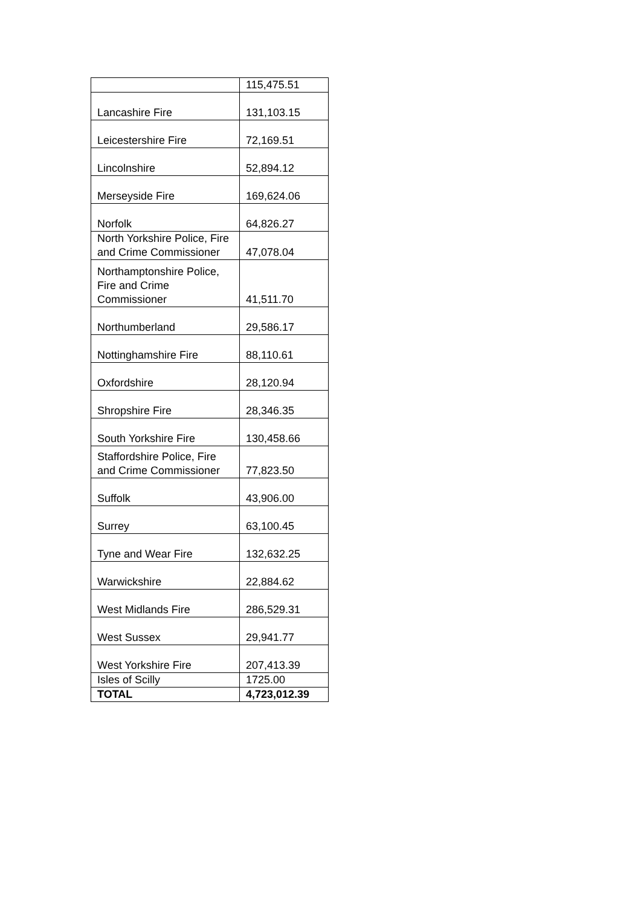| | 115,475.51 |
| Lancashire Fire | 131,103.15 |
| Leicestershire Fire | 72,169.51 |
| Lincolnshire | 52,894.12 |
| Merseyside Fire | 169,624.06 |
| Norfolk | 64,826.27 |
| North Yorkshire Police, Fire and Crime Commissioner | 47,078.04 |
| Northamptonshire Police, Fire and Crime Commissioner | 41,511.70 |
| Northumberland | 29,586.17 |
| Nottinghamshire Fire | 88,110.61 |
| Oxfordshire | 28,120.94 |
| Shropshire Fire | 28,346.35 |
| South Yorkshire Fire | 130,458.66 |
| Staffordshire Police, Fire and Crime Commissioner | 77,823.50 |
| Suffolk | 43,906.00 |
| Surrey | 63,100.45 |
| Tyne and Wear Fire | 132,632.25 |
| Warwickshire | 22,884.62 |
| West Midlands Fire | 286,529.31 |
| West Sussex | 29,941.77 |
| West Yorkshire Fire | 207,413.39 |
| Isles of Scilly | 1725.00 |
| TOTAL | 4,723,012.39 |